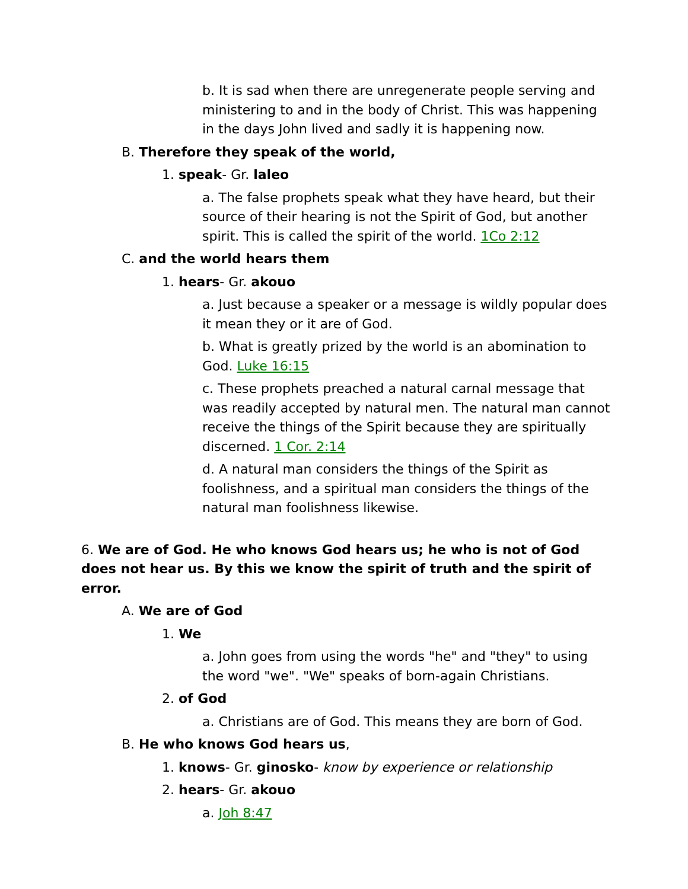b. It is sad when there are unregenerate people serving and ministering to and in the body of Christ. This was happening in the days John lived and sadly it is happening now.
B. Therefore they speak of the world,
1. speak- Gr. laleo
a. The false prophets speak what they have heard, but their source of their hearing is not the Spirit of God, but another spirit. This is called the spirit of the world. 1Co 2:12
C. and the world hears them
1. hears- Gr. akouo
a. Just because a speaker or a message is wildly popular does it mean they or it are of God.
b. What is greatly prized by the world is an abomination to God. Luke 16:15
c. These prophets preached a natural carnal message that was readily accepted by natural men. The natural man cannot receive the things of the Spirit because they are spiritually discerned. 1 Cor. 2:14
d. A natural man considers the things of the Spirit as foolishness, and a spiritual man considers the things of the natural man foolishness likewise.
6. We are of God. He who knows God hears us; he who is not of God does not hear us. By this we know the spirit of truth and the spirit of error.
A. We are of God
1. We
a. John goes from using the words "he" and "they" to using the word "we". "We" speaks of born-again Christians.
2. of God
a. Christians are of God. This means they are born of God.
B. He who knows God hears us,
1. knows- Gr. ginosko- know by experience or relationship
2. hears- Gr. akouo
a. Joh 8:47